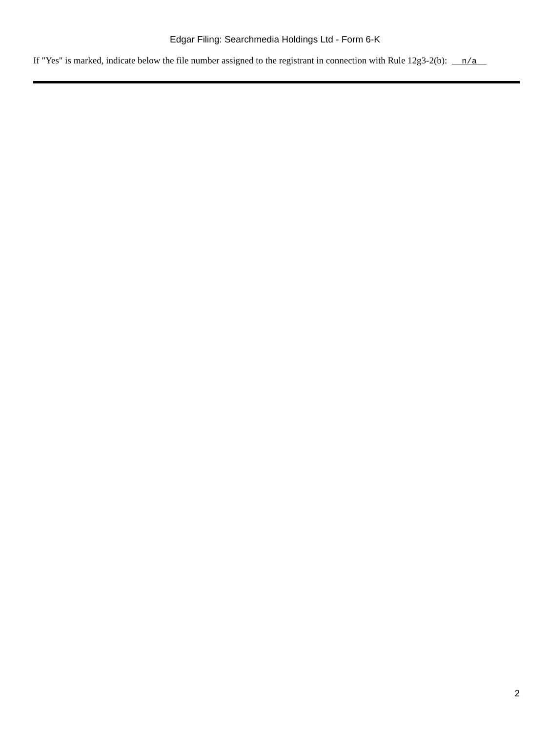Edgar Filing: Searchmedia Holdings Ltd - Form 6-K
If "Yes" is marked, indicate below the file number assigned to the registrant in connection with Rule 12g3-2(b): _n/a_
2